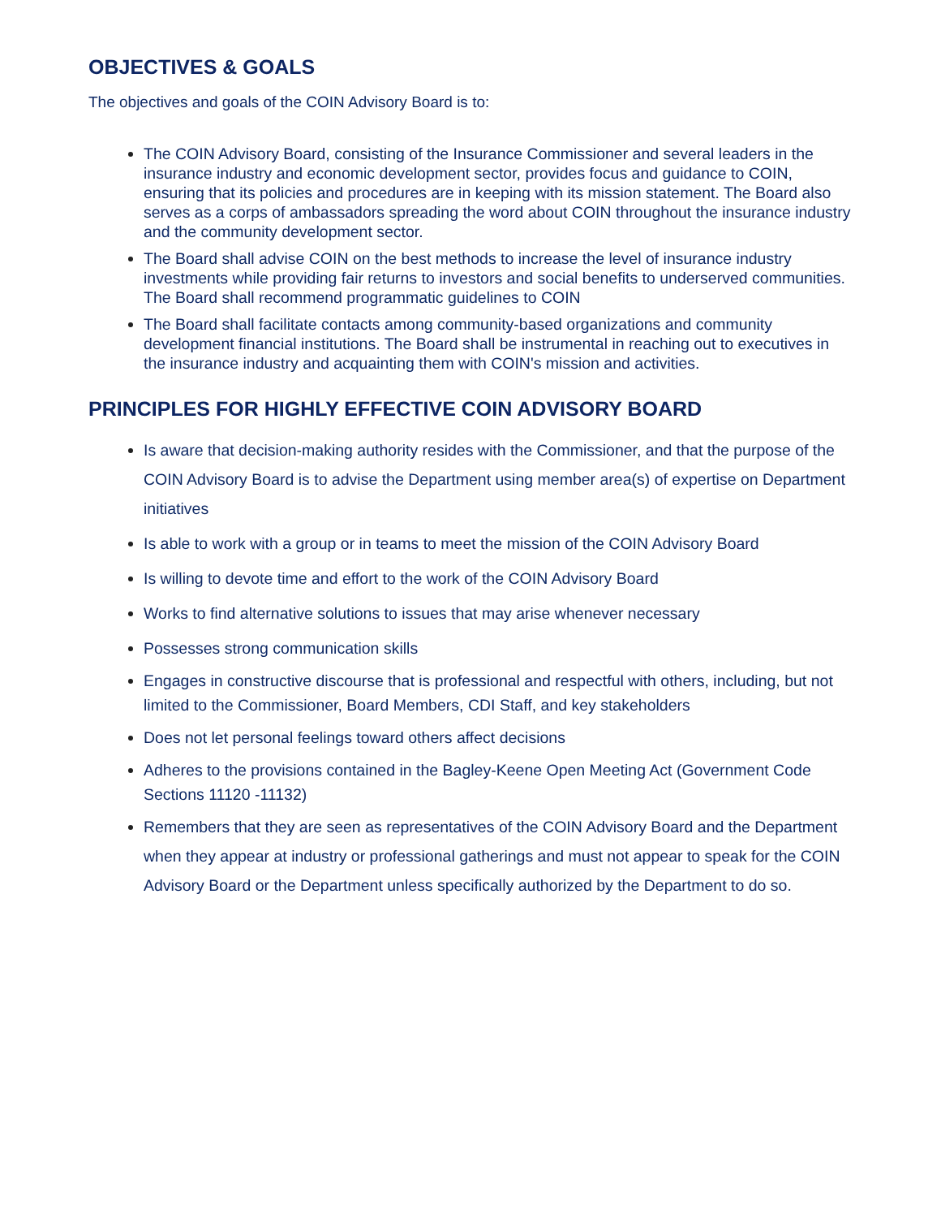OBJECTIVES & GOALS
The objectives and goals of the COIN Advisory Board is to:
The COIN Advisory Board, consisting of the Insurance Commissioner and several leaders in the insurance industry and economic development sector, provides focus and guidance to COIN, ensuring that its policies and procedures are in keeping with its mission statement. The Board also serves as a corps of ambassadors spreading the word about COIN throughout the insurance industry and the community development sector.
The Board shall advise COIN on the best methods to increase the level of insurance industry investments while providing fair returns to investors and social benefits to underserved communities. The Board shall recommend programmatic guidelines to COIN
The Board shall facilitate contacts among community-based organizations and community development financial institutions. The Board shall be instrumental in reaching out to executives in the insurance industry and acquainting them with COIN's mission and activities.
PRINCIPLES FOR HIGHLY EFFECTIVE COIN ADVISORY BOARD
Is aware that decision-making authority resides with the Commissioner, and that the purpose of the COIN Advisory Board is to advise the Department using member area(s) of expertise on Department initiatives
Is able to work with a group or in teams to meet the mission of the COIN Advisory Board
Is willing to devote time and effort to the work of the COIN Advisory Board
Works to find alternative solutions to issues that may arise whenever necessary
Possesses strong communication skills
Engages in constructive discourse that is professional and respectful with others, including, but not limited to the Commissioner, Board Members, CDI Staff, and key stakeholders
Does not let personal feelings toward others affect decisions
Adheres to the provisions contained in the Bagley-Keene Open Meeting Act (Government Code Sections 11120 -11132)
Remembers that they are seen as representatives of the COIN Advisory Board and the Department when they appear at industry or professional gatherings and must not appear to speak for the COIN Advisory Board or the Department unless specifically authorized by the Department to do so.